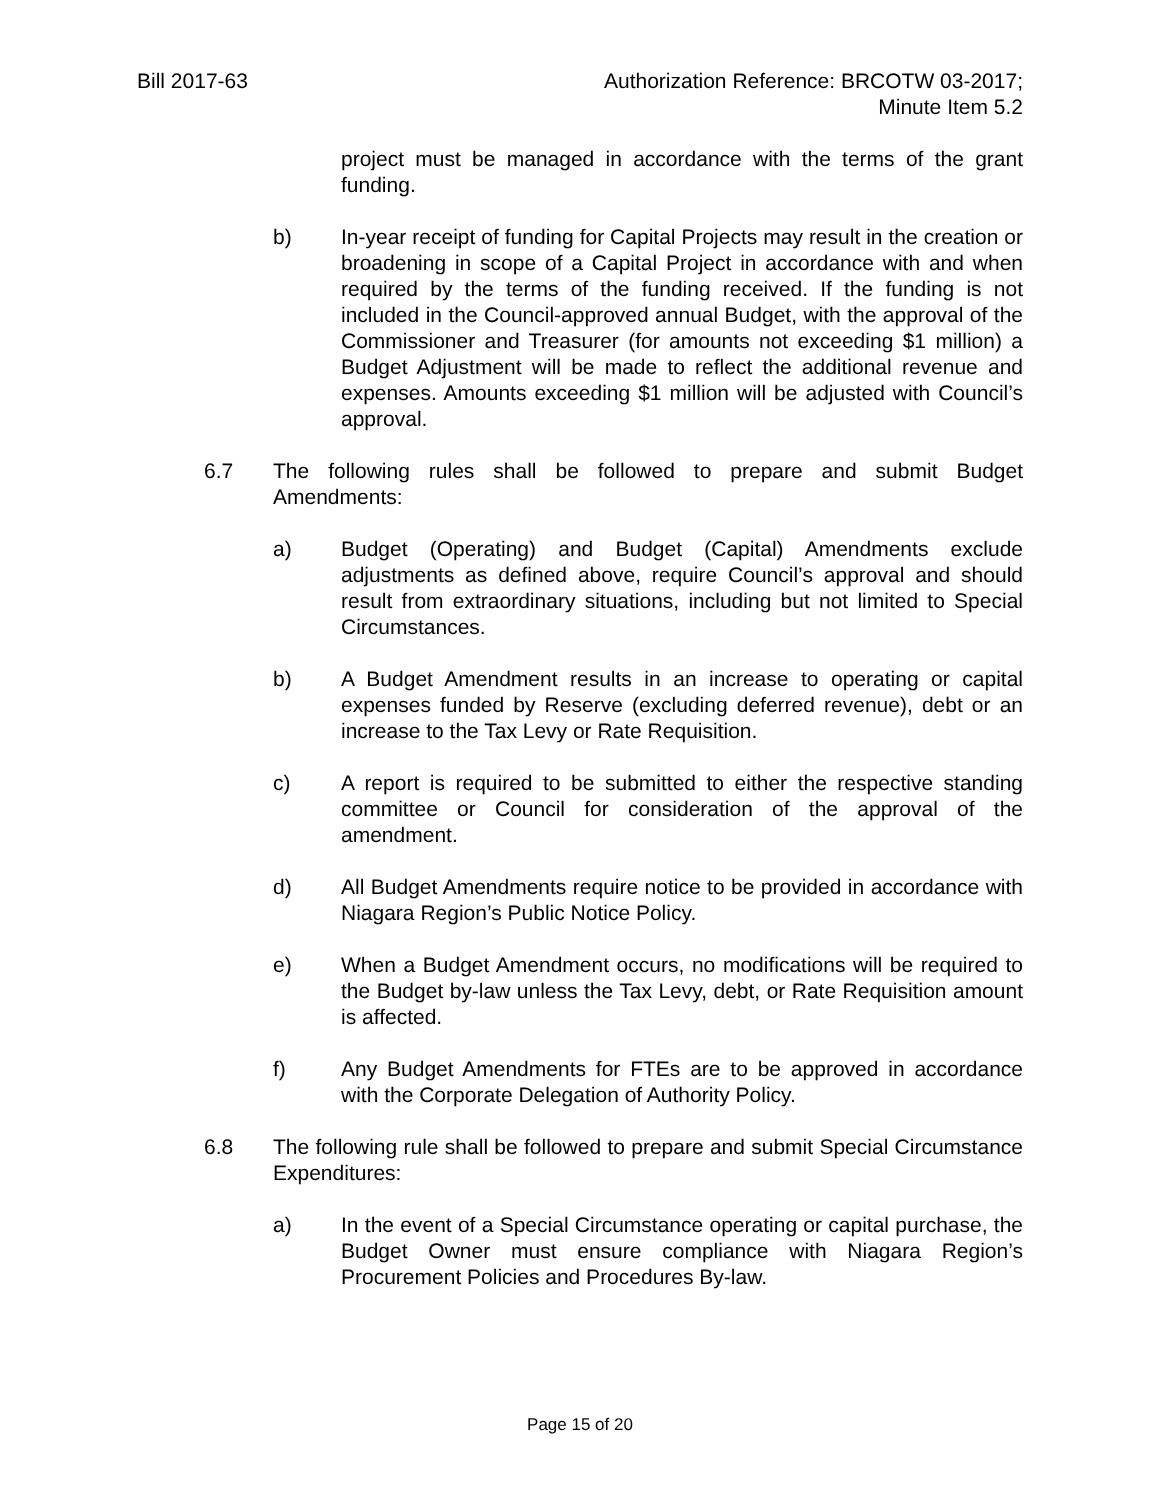Bill 2017-63 Authorization Reference: BRCOTW 03-2017;
Minute Item 5.2
project must be managed in accordance with the terms of the grant funding.
b) In-year receipt of funding for Capital Projects may result in the creation or broadening in scope of a Capital Project in accordance with and when required by the terms of the funding received. If the funding is not included in the Council-approved annual Budget, with the approval of the Commissioner and Treasurer (for amounts not exceeding $1 million) a Budget Adjustment will be made to reflect the additional revenue and expenses. Amounts exceeding $1 million will be adjusted with Council’s approval.
6.7 The following rules shall be followed to prepare and submit Budget Amendments:
a) Budget (Operating) and Budget (Capital) Amendments exclude adjustments as defined above, require Council’s approval and should result from extraordinary situations, including but not limited to Special Circumstances.
b) A Budget Amendment results in an increase to operating or capital expenses funded by Reserve (excluding deferred revenue), debt or an increase to the Tax Levy or Rate Requisition.
c) A report is required to be submitted to either the respective standing committee or Council for consideration of the approval of the amendment.
d) All Budget Amendments require notice to be provided in accordance with Niagara Region’s Public Notice Policy.
e) When a Budget Amendment occurs, no modifications will be required to the Budget by-law unless the Tax Levy, debt, or Rate Requisition amount is affected.
f) Any Budget Amendments for FTEs are to be approved in accordance with the Corporate Delegation of Authority Policy.
6.8 The following rule shall be followed to prepare and submit Special Circumstance Expenditures:
a) In the event of a Special Circumstance operating or capital purchase, the Budget Owner must ensure compliance with Niagara Region’s Procurement Policies and Procedures By-law.
Page 15 of 20